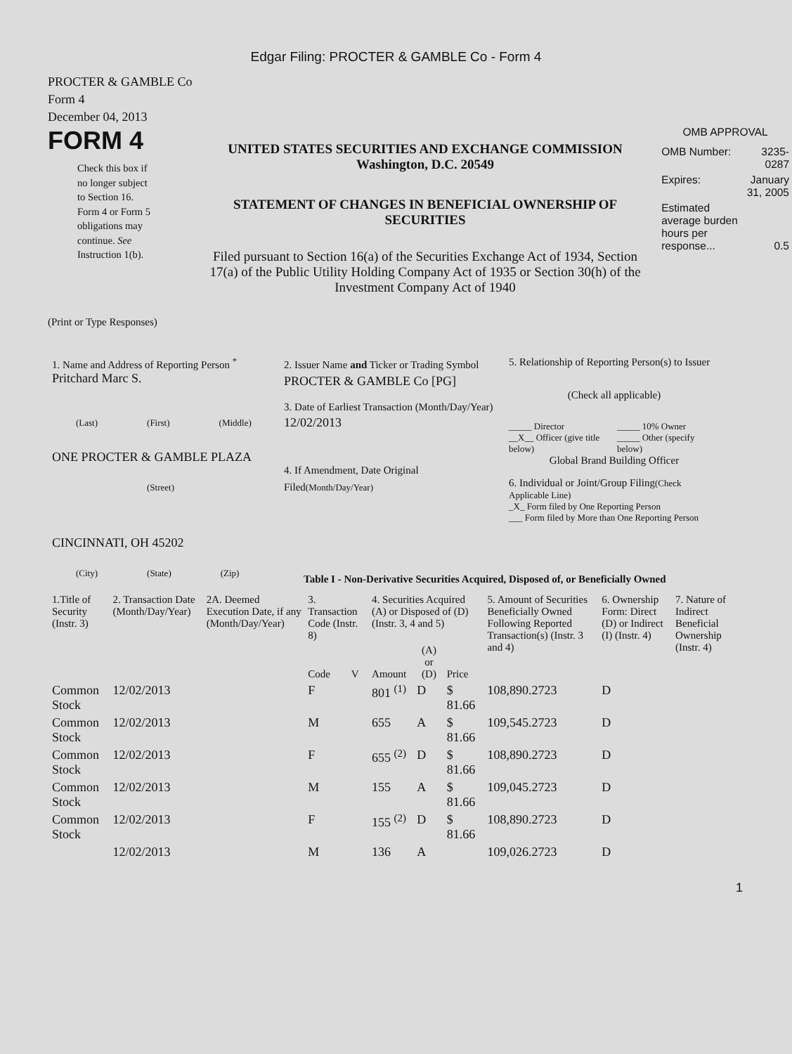Edgar Filing: PROCTER & GAMBLE Co - Form 4
PROCTER & GAMBLE Co
Form 4
December 04, 2013
FORM 4
Check this box if no longer subject to Section 16. Form 4 or Form 5 obligations may continue. See Instruction 1(b).
UNITED STATES SECURITIES AND EXCHANGE COMMISSION
Washington, D.C. 20549
STATEMENT OF CHANGES IN BENEFICIAL OWNERSHIP OF SECURITIES
Filed pursuant to Section 16(a) of the Securities Exchange Act of 1934, Section 17(a) of the Public Utility Holding Company Act of 1935 or Section 30(h) of the Investment Company Act of 1940
OMB APPROVAL
| OMB Number: | 3235-0287 |
| Expires: | January 31, 2005 |
| Estimated average burden hours per response... | 0.5 |
(Print or Type Responses)
1. Name and Address of Reporting Person <sup>*</sup>
Pritchard Marc S.
(Last) (First) (Middle)
ONE PROCTER & GAMBLE PLAZA
(Street)
CINCINNATI, OH 45202
(City) (State) (Zip)
2. Issuer Name and Ticker or Trading Symbol
PROCTER & GAMBLE Co [PG]
3. Date of Earliest Transaction (Month/Day/Year)
12/02/2013
4. If Amendment, Date Original Filed(Month/Day/Year)
5. Relationship of Reporting Person(s) to Issuer
(Check all applicable)
_____ Director
__X__ Officer (give title below)
_____ 10% Owner
_____ Other (specify below)
Global Brand Building Officer
6. Individual or Joint/Group Filing(Check Applicable Line)
_X_ Form filed by One Reporting Person
___ Form filed by More than One Reporting Person
Table I - Non-Derivative Securities Acquired, Disposed of, or Beneficially Owned
| 1.Title of Security (Instr. 3) | 2. Transaction Date (Month/Day/Year) | 2A. Deemed Execution Date, if any (Month/Day/Year) | 3. Transaction Code (Instr. 8) | | 4. Securities Acquired (A) or Disposed of (D) (Instr. 3, 4 and 5) | | | 5. Amount of Securities Beneficially Owned Following Reported Transaction(s) (Instr. 3 and 4) | 6. Ownership Form: Direct (D) or Indirect (I) (Instr. 4) | 7. Nature of Indirect Beneficial Ownership (Instr. 4) |
| --- | --- | --- | --- | --- | --- | --- | --- | --- | --- | --- |
| | | | Code | V | Amount | (A) or (D) | Price | | | |
| Common Stock | 12/02/2013 | | F | | 801 <sup>(1)</sup> | D | $ 81.66 | 108,890.2723 | D | |
| Common Stock | 12/02/2013 | | M | | 655 | A | $ 81.66 | 109,545.2723 | D | |
| Common Stock | 12/02/2013 | | F | | 655 <sup>(2)</sup> | D | $ 81.66 | 108,890.2723 | D | |
| Common Stock | 12/02/2013 | | M | | 155 | A | $ 81.66 | 109,045.2723 | D | |
| Common Stock | 12/02/2013 | | F | | 155 <sup>(2)</sup> | D | $ 81.66 | 108,890.2723 | D | |
| | 12/02/2013 | | M | | 136 | A | | 109,026.2723 | D | |
1